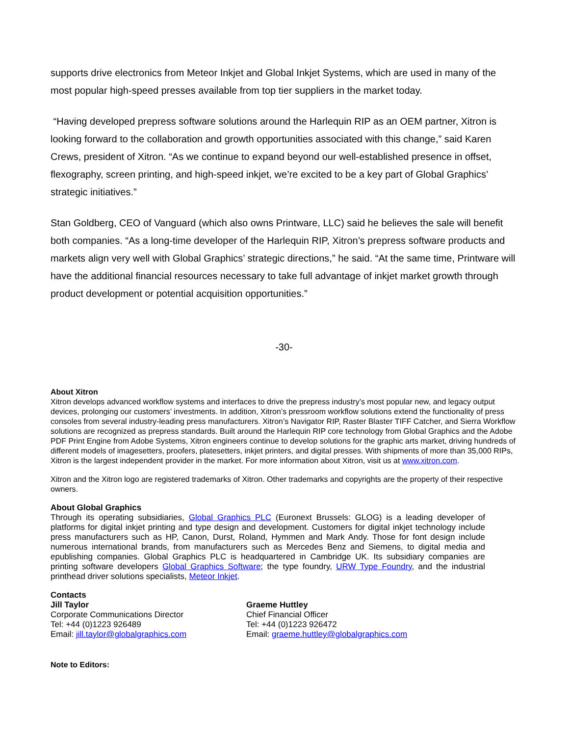supports drive electronics from Meteor Inkjet and Global Inkjet Systems, which are used in many of the most popular high-speed presses available from top tier suppliers in the market today.
“Having developed prepress software solutions around the Harlequin RIP as an OEM partner, Xitron is looking forward to the collaboration and growth opportunities associated with this change,” said Karen Crews, president of Xitron. “As we continue to expand beyond our well-established presence in offset, flexography, screen printing, and high-speed inkjet, we’re excited to be a key part of Global Graphics’ strategic initiatives.”
Stan Goldberg, CEO of Vanguard (which also owns Printware, LLC) said he believes the sale will benefit both companies. “As a long-time developer of the Harlequin RIP, Xitron’s prepress software products and markets align very well with Global Graphics’ strategic directions,” he said. “At the same time, Printware will have the additional financial resources necessary to take full advantage of inkjet market growth through product development or potential acquisition opportunities.”
-30-
About Xitron
Xitron develops advanced workflow systems and interfaces to drive the prepress industry’s most popular new, and legacy output devices, prolonging our customers’ investments. In addition, Xitron’s pressroom workflow solutions extend the functionality of press consoles from several industry-leading press manufacturers. Xitron’s Navigator RIP, Raster Blaster TIFF Catcher, and Sierra Workflow solutions are recognized as prepress standards. Built around the Harlequin RIP core technology from Global Graphics and the Adobe PDF Print Engine from Adobe Systems, Xitron engineers continue to develop solutions for the graphic arts market, driving hundreds of different models of imagesetters, proofers, platesetters, inkjet printers, and digital presses. With shipments of more than 35,000 RIPs, Xitron is the largest independent provider in the market. For more information about Xitron, visit us at www.xitron.com.
Xitron and the Xitron logo are registered trademarks of Xitron. Other trademarks and copyrights are the property of their respective owners.
About Global Graphics
Through its operating subsidiaries, Global Graphics PLC (Euronext Brussels: GLOG) is a leading developer of platforms for digital inkjet printing and type design and development. Customers for digital inkjet technology include press manufacturers such as HP, Canon, Durst, Roland, Hymmen and Mark Andy. Those for font design include numerous international brands, from manufacturers such as Mercedes Benz and Siemens, to digital media and epublishing companies. Global Graphics PLC is headquartered in Cambridge UK. Its subsidiary companies are printing software developers Global Graphics Software; the type foundry, URW Type Foundry, and the industrial printhead driver solutions specialists, Meteor Inkjet.
Contacts
Jill Taylor
Corporate Communications Director
Tel: +44 (0)1223 926489
Email: jill.taylor@globalgraphics.com
Graeme Huttley
Chief Financial Officer
Tel: +44 (0)1223 926472
Email: graeme.huttley@globalgraphics.com
Note to Editors: